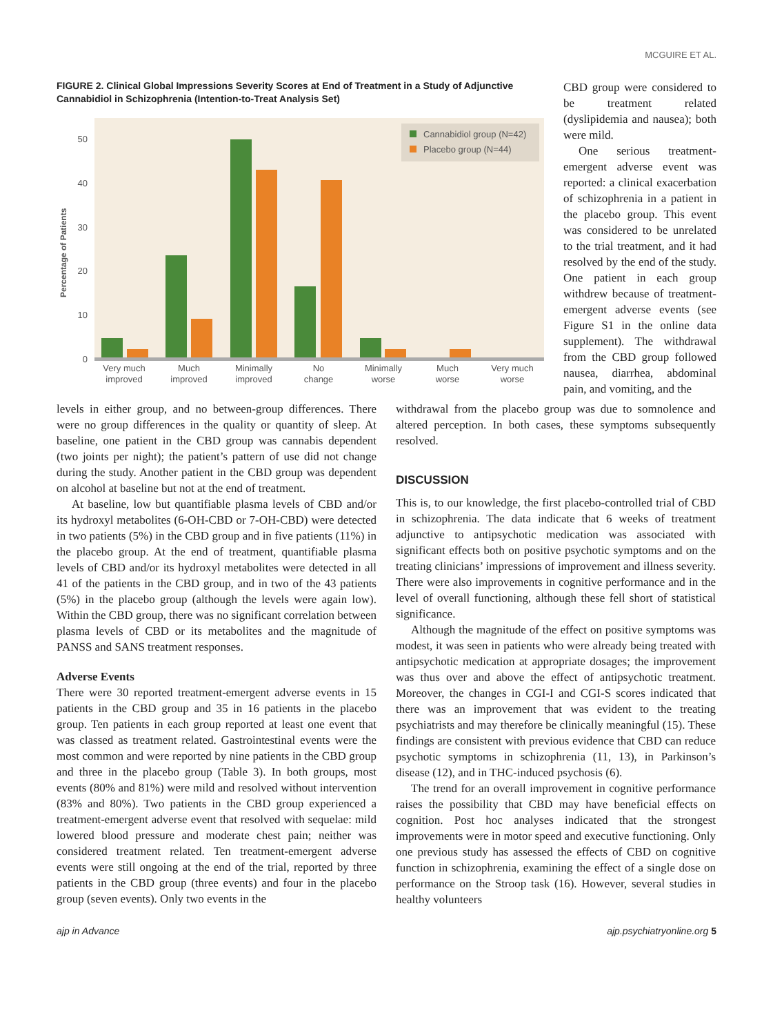MCGUIRE ET AL.
FIGURE 2. Clinical Global Impressions Severity Scores at End of Treatment in a Study of Adjunctive Cannabidiol in Schizophrenia (Intention-to-Treat Analysis Set)
0
10
20
30
40
50
Percentage of Patients
Cannabidiol group (N=42)
Placebo group (N=44)
Very much
improved
Much
improved
Minimally
improved
No
change
Minimally
worse
Much
worse
Very much
worse
CBD group were considered to be treatment related (dyslipidemia and nausea); both were mild.
One serious treatment-emergent adverse event was reported: a clinical exacerbation of schizophrenia in a patient in the placebo group. This event was considered to be unrelated to the trial treatment, and it had resolved by the end of the study. One patient in each group withdrew because of treatment-emergent adverse events (see Figure S1 in the online data supplement). The withdrawal from the CBD group followed nausea, diarrhea, abdominal pain, and vomiting, and the
levels in either group, and no between-group differences. There were no group differences in the quality or quantity of sleep. At baseline, one patient in the CBD group was cannabis dependent (two joints per night); the patient’s pattern of use did not change during the study. Another patient in the CBD group was dependent on alcohol at baseline but not at the end of treatment.
At baseline, low but quantifiable plasma levels of CBD and/or its hydroxyl metabolites (6-OH-CBD or 7-OH-CBD) were detected in two patients (5%) in the CBD group and in five patients (11%) in the placebo group. At the end of treatment, quantifiable plasma levels of CBD and/or its hydroxyl metabolites were detected in all 41 of the patients in the CBD group, and in two of the 43 patients (5%) in the placebo group (although the levels were again low). Within the CBD group, there was no significant correlation between plasma levels of CBD or its metabolites and the magnitude of PANSS and SANS treatment responses.
Adverse Events
There were 30 reported treatment-emergent adverse events in 15 patients in the CBD group and 35 in 16 patients in the placebo group. Ten patients in each group reported at least one event that was classed as treatment related. Gastrointestinal events were the most common and were reported by nine patients in the CBD group and three in the placebo group (Table 3). In both groups, most events (80% and 81%) were mild and resolved without intervention (83% and 80%). Two patients in the CBD group experienced a treatment-emergent adverse event that resolved with sequelae: mild lowered blood pressure and moderate chest pain; neither was considered treatment related. Ten treatment-emergent adverse events were still ongoing at the end of the trial, reported by three patients in the CBD group (three events) and four in the placebo group (seven events). Only two events in the
withdrawal from the placebo group was due to somnolence and altered perception. In both cases, these symptoms subsequently resolved.
DISCUSSION
This is, to our knowledge, the first placebo-controlled trial of CBD in schizophrenia. The data indicate that 6 weeks of treatment adjunctive to antipsychotic medication was associated with significant effects both on positive psychotic symptoms and on the treating clinicians’ impressions of improvement and illness severity. There were also improvements in cognitive performance and in the level of overall functioning, although these fell short of statistical significance.
Although the magnitude of the effect on positive symptoms was modest, it was seen in patients who were already being treated with antipsychotic medication at appropriate dosages; the improvement was thus over and above the effect of antipsychotic treatment. Moreover, the changes in CGI-I and CGI-S scores indicated that there was an improvement that was evident to the treating psychiatrists and may therefore be clinically meaningful (15). These findings are consistent with previous evidence that CBD can reduce psychotic symptoms in schizophrenia (11, 13), in Parkinson’s disease (12), and in THC-induced psychosis (6).
The trend for an overall improvement in cognitive performance raises the possibility that CBD may have beneficial effects on cognition. Post hoc analyses indicated that the strongest improvements were in motor speed and executive functioning. Only one previous study has assessed the effects of CBD on cognitive function in schizophrenia, examining the effect of a single dose on performance on the Stroop task (16). However, several studies in healthy volunteers
ajp in Advance ajp.psychiatryonline.org 5